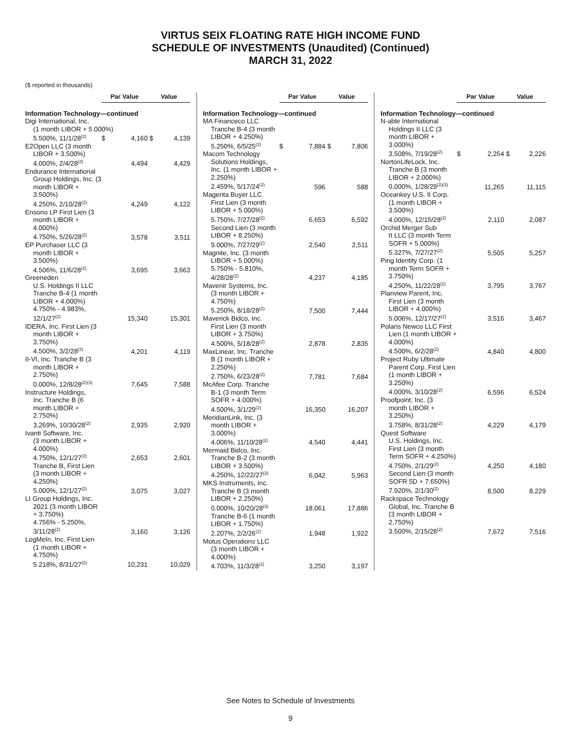VIRTUS SEIX FLOATING RATE HIGH INCOME FUND
SCHEDULE OF INVESTMENTS (Unaudited) (Continued)
MARCH 31, 2022
($ reported in thousands)
| | Par Value | | Value | |
| --- | --- | --- | --- | --- |
| Information Technology—continued | | | | |
| Digi International, Inc. (1 month LIBOR + 5.000%) | | | | |
| 5.500%, 11/1/28<sup>(2)</sup> | $ | 4,160 | $ | 4,139 |
| E2Open LLC (3 month LIBOR + 3.500%) 4.000%, 2/4/28<sup>(2)</sup> | | 4,494 | | 4,429 |
| Endurance International Group Holdings, Inc. (3 month LIBOR + 3.500%) 4.250%, 2/10/28<sup>(2)</sup> | | 4,249 | | 4,122 |
| Ensono LP First Lien (3 month LIBOR + 4.000%) 4.750%, 5/26/28<sup>(2)</sup> | | 3,578 | | 3,511 |
| EP Purchaser LLC (3 month LIBOR + 3.500%) 4.506%, 11/6/28<sup>(2)</sup> | | 3,695 | | 3,663 |
| Greeneden U.S. Holdings II LLC Tranche B-4 (1 month LIBOR + 4.000%) 4.750% - 4.983%, 12/1/27<sup>(2)</sup> | | 15,340 | | 15,301 |
| IDERA, Inc. First Lien (3 month LIBOR + 3.750%) 4.500%, 3/2/28<sup>(2)</sup> | | 4,201 | | 4,119 |
| II-VI, Inc. Tranche B (3 month LIBOR + 2.750%) 0.000%, 12/8/28<sup>(2)(3)</sup> | | 7,645 | | 7,588 |
| Instructure Holdings, Inc. Tranche B (6 month LIBOR + 2.750%) 3.269%, 10/30/28<sup>(2)</sup> | | 2,935 | | 2,920 |
| Ivanti Software, Inc. (3 month LIBOR + 4.000%) 4.750%, 12/1/27<sup>(2)</sup> | | 2,653 | | 2,601 |
| Tranche B, First Lien (3 month LIBOR + 4.250%) 5.000%, 12/1/27<sup>(2)</sup> | | 3,075 | | 3,027 |
| LI Group Holdings, Inc. 2021 (3 month LIBOR + 3.750%) 4.756% - 5.250%, 3/11/28<sup>(2)</sup> | | 3,160 | | 3,126 |
| LogMeIn, Inc. First Lien (1 month LIBOR + 4.750%) 5.218%, 8/31/27<sup>(2)</sup> | | 10,231 | | 10,029 |
| | Par Value | | Value | |
| --- | --- | --- | --- | --- |
| Information Technology—continued | | | | |
| MA Financeco LLC Tranche B-4 (3 month LIBOR + 4.250%) 5.250%, 6/5/25<sup>(2)</sup> | $ | 7,884 | $ | 7,806 |
| Macom Technology Solutions Holdings, Inc. (1 month LIBOR + 2.250%) 2.459%, 5/17/24<sup>(2)</sup> | | 596 | | 588 |
| Magenta Buyer LLC First Lien (3 month LIBOR + 5.000%) 5.750%, 7/27/28<sup>(2)</sup> | | 6,653 | | 6,592 |
| Second Lien (3 month LIBOR + 8.250%) 9.000%, 7/27/29<sup>(2)</sup> | | 2,540 | | 2,511 |
| Magnite, Inc. (3 month LIBOR + 5.000%) 5.750% - 5.810%, 4/28/28<sup>(2)</sup> | | 4,237 | | 4,185 |
| Mavenir Systems, Inc. (3 month LIBOR + 4.750%) 5.250%, 8/18/28<sup>(2)</sup> | | 7,500 | | 7,444 |
| Maverick Bidco, Inc. First Lien (3 month LIBOR + 3.750%) 4.500%, 5/18/28<sup>(2)</sup> | | 2,878 | | 2,835 |
| MaxLinear, Inc. Tranche B (1 month LIBOR + 2.250%) 2.750%, 6/23/28<sup>(2)</sup> | | 7,781 | | 7,684 |
| McAfee Corp. Tranche B-1 (3 month Term SOFR + 4.000%) 4.500%, 3/1/29<sup>(2)</sup> | | 16,350 | | 16,207 |
| MeridianLink, Inc. (3 month LIBOR + 3.000%) 4.006%, 11/10/28<sup>(2)</sup> | | 4,540 | | 4,441 |
| Mermaid Bidco, Inc. Tranche B-2 (3 month LIBOR + 3.500%) 4.250%, 12/22/27<sup>(2)</sup> | | 6,042 | | 5,963 |
| MKS Instruments, Inc. Tranche B (3 month LIBOR + 2.250%) 0.000%, 10/20/28<sup>(3)</sup> | | 18,061 | | 17,886 |
| Tranche B-6 (1 month LIBOR + 1.750%) 2.207%, 2/2/26<sup>(2)</sup> | | 1,948 | | 1,922 |
| Motus Operations LLC (3 month LIBOR + 4.000%) 4.703%, 11/3/28<sup>(2)</sup> | | 3,250 | | 3,197 |
| | Par Value | | Value | |
| --- | --- | --- | --- | --- |
| Information Technology—continued | | | | |
| N-able International Holdings II LLC (3 month LIBOR + 3.000%) 3.508%, 7/19/28<sup>(2)</sup> | $ | 2,254 | $ | 2,226 |
| NortonLifeLock, Inc. Tranche B (3 month LIBOR + 2.000%) 0.000%, 1/28/29<sup>(2)(3)</sup> | | 11,265 | | 11,115 |
| Oceankey U.S. II Corp. (1 month LIBOR + 3.500%) 4.000%, 12/15/28<sup>(2)</sup> | | 2,110 | | 2,087 |
| Orchid Merger Sub II LLC (3 month Term SOFR + 5.000%) 5.327%, 7/27/27<sup>(2)</sup> | | 5,505 | | 5,257 |
| Ping Identity Corp. (1 month Term SOFR + 3.750%) 4.250%, 11/22/28<sup>(2)</sup> | | 3,795 | | 3,767 |
| Planview Parent, Inc. First Lien (3 month LIBOR + 4.000%) 5.006%, 12/17/27<sup>(2)</sup> | | 3,516 | | 3,467 |
| Polaris Newco LLC First Lien (1 month LIBOR + 4.000%) 4.500%, 6/2/28<sup>(2)</sup> | | 4,840 | | 4,800 |
| Project Ruby Ultimate Parent Corp. First Lien (1 month LIBOR + 3.250%) 4.000%, 3/10/28<sup>(2)</sup> | | 6,596 | | 6,524 |
| Proofpoint, Inc. (3 month LIBOR + 3.250%) 3.758%, 8/31/28<sup>(2)</sup> | | 4,229 | | 4,179 |
| Quest Software U.S. Holdings, Inc. First Lien (3 month Term SOFR + 4.250%) 4.750%, 2/1/29<sup>(2)</sup> | | 4,250 | | 4,180 |
| Second Lien (3 month SOFR 5D + 7.650%) 7.920%, 2/1/30<sup>(2)</sup> | | 8,500 | | 8,229 |
| Rackspace Technology Global, Inc. Tranche B (3 month LIBOR + 2.750%) 3.500%, 2/15/28<sup>(2)</sup> | | 7,672 | | 7,516 |
See Notes to Schedule of Investments
9